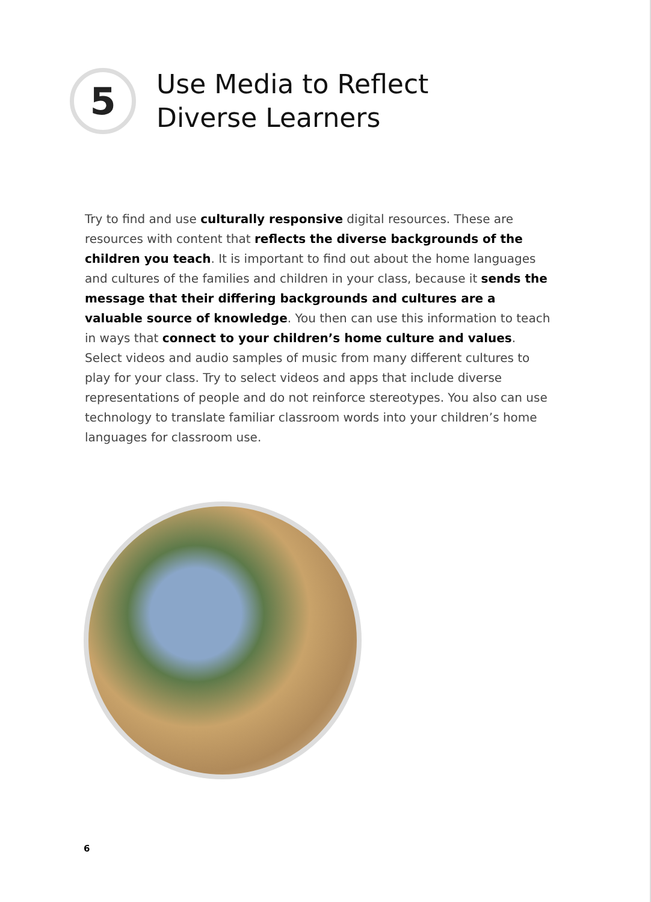5
Use Media to Reflect
Diverse Learners
Try to find and use culturally responsive digital resources. These are resources with content that reflects the diverse backgrounds of the children you teach. It is important to find out about the home languages and cultures of the families and children in your class, because it sends the message that their differing backgrounds and cultures are a valuable source of knowledge. You then can use this information to teach in ways that connect to your children’s home culture and values. Select videos and audio samples of music from many different cultures to play for your class. Try to select videos and apps that include diverse representations of people and do not reinforce stereotypes. You also can use technology to translate familiar classroom words into your children’s home languages for classroom use.
6